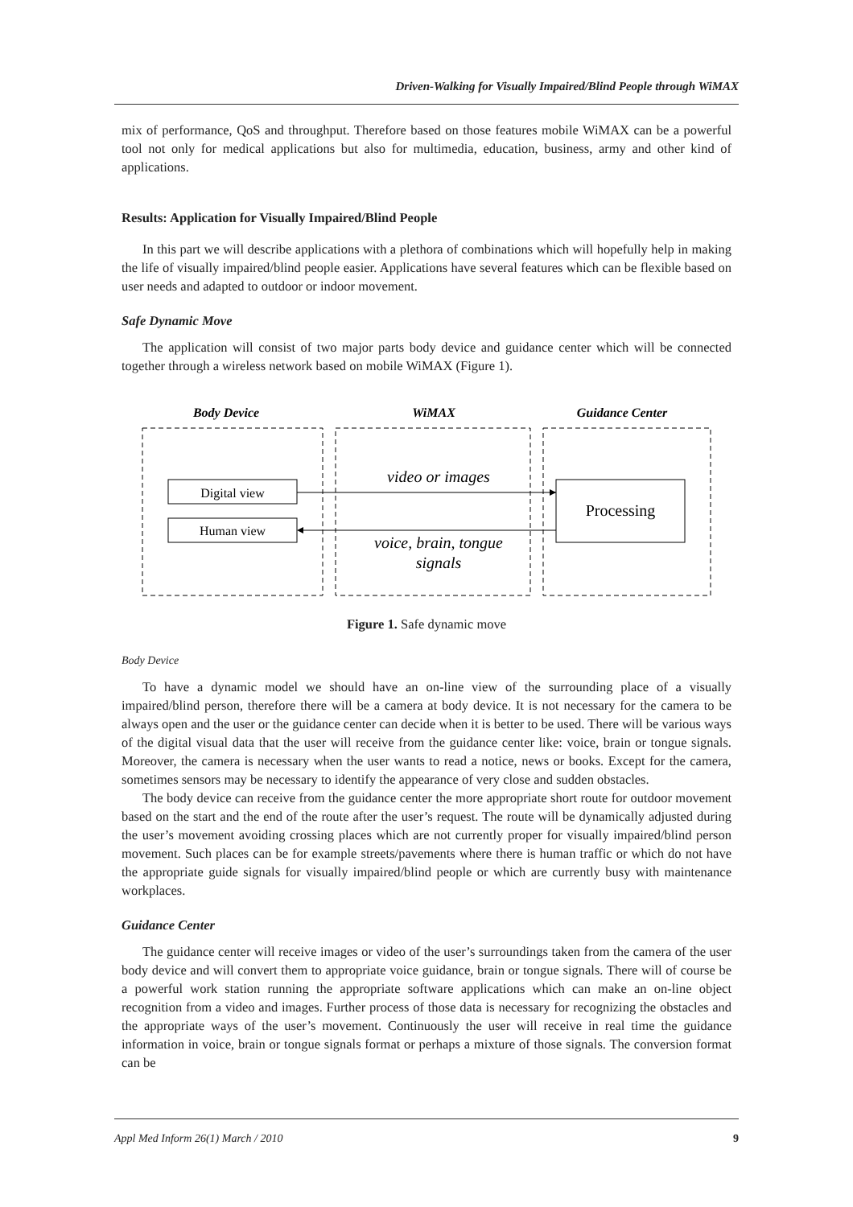Driven-Walking for Visually Impaired/Blind People through WiMAX
mix of performance, QoS and throughput. Therefore based on those features mobile WiMAX can be a powerful tool not only for medical applications but also for multimedia, education, business, army and other kind of applications.
Results: Application for Visually Impaired/Blind People
In this part we will describe applications with a plethora of combinations which will hopefully help in making the life of visually impaired/blind people easier. Applications have several features which can be flexible based on user needs and adapted to outdoor or indoor movement.
Safe Dynamic Move
The application will consist of two major parts body device and guidance center which will be connected together through a wireless network based on mobile WiMAX (Figure 1).
Body Device
WiMAX
Guidance Center
Digital view
Human view
Processing
video or images
voice, brain, tongue
signals
Figure 1. Safe dynamic move
Body Device
To have a dynamic model we should have an on-line view of the surrounding place of a visually impaired/blind person, therefore there will be a camera at body device. It is not necessary for the camera to be always open and the user or the guidance center can decide when it is better to be used. There will be various ways of the digital visual data that the user will receive from the guidance center like: voice, brain or tongue signals. Moreover, the camera is necessary when the user wants to read a notice, news or books. Except for the camera, sometimes sensors may be necessary to identify the appearance of very close and sudden obstacles.
The body device can receive from the guidance center the more appropriate short route for outdoor movement based on the start and the end of the route after the user’s request. The route will be dynamically adjusted during the user’s movement avoiding crossing places which are not currently proper for visually impaired/blind person movement. Such places can be for example streets/pavements where there is human traffic or which do not have the appropriate guide signals for visually impaired/blind people or which are currently busy with maintenance workplaces.
Guidance Center
The guidance center will receive images or video of the user’s surroundings taken from the camera of the user body device and will convert them to appropriate voice guidance, brain or tongue signals. There will of course be a powerful work station running the appropriate software applications which can make an on-line object recognition from a video and images. Further process of those data is necessary for recognizing the obstacles and the appropriate ways of the user’s movement. Continuously the user will receive in real time the guidance information in voice, brain or tongue signals format or perhaps a mixture of those signals. The conversion format can be
Appl Med Inform 26(1) March / 2010 9